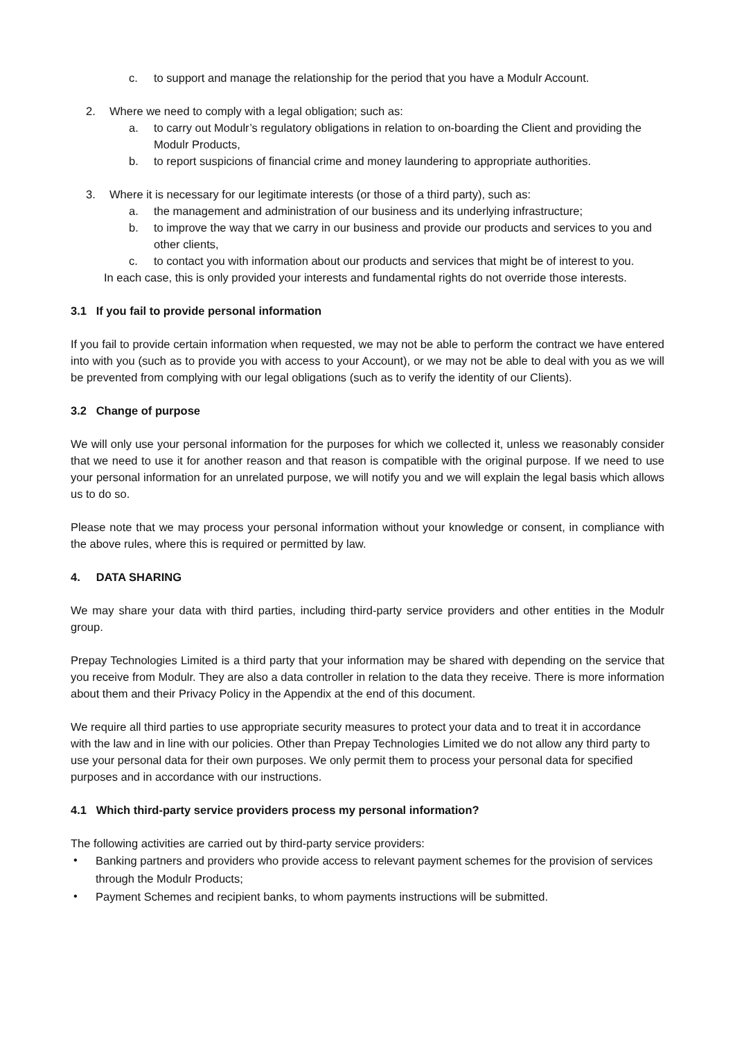c. to support and manage the relationship for the period that you have a Modulr Account.
2. Where we need to comply with a legal obligation; such as:
a. to carry out Modulr’s regulatory obligations in relation to on-boarding the Client and providing the Modulr Products,
b. to report suspicions of financial crime and money laundering to appropriate authorities.
3. Where it is necessary for our legitimate interests (or those of a third party), such as:
a. the management and administration of our business and its underlying infrastructure;
b. to improve the way that we carry in our business and provide our products and services to you and other clients,
c. to contact you with information about our products and services that might be of interest to you.
In each case, this is only provided your interests and fundamental rights do not override those interests.
3.1 If you fail to provide personal information
If you fail to provide certain information when requested, we may not be able to perform the contract we have entered into with you (such as to provide you with access to your Account), or we may not be able to deal with you as we will be prevented from complying with our legal obligations (such as to verify the identity of our Clients).
3.2 Change of purpose
We will only use your personal information for the purposes for which we collected it, unless we reasonably consider that we need to use it for another reason and that reason is compatible with the original purpose. If we need to use your personal information for an unrelated purpose, we will notify you and we will explain the legal basis which allows us to do so.
Please note that we may process your personal information without your knowledge or consent, in compliance with the above rules, where this is required or permitted by law.
4. DATA SHARING
We may share your data with third parties, including third-party service providers and other entities in the Modulr group.
Prepay Technologies Limited is a third party that your information may be shared with depending on the service that you receive from Modulr. They are also a data controller in relation to the data they receive. There is more information about them and their Privacy Policy in the Appendix at the end of this document.
We require all third parties to use appropriate security measures to protect your data and to treat it in accordance with the law and in line with our policies. Other than Prepay Technologies Limited we do not allow any third party to use your personal data for their own purposes. We only permit them to process your personal data for specified purposes and in accordance with our instructions.
4.1 Which third-party service providers process my personal information?
The following activities are carried out by third-party service providers:
• Banking partners and providers who provide access to relevant payment schemes for the provision of services through the Modulr Products;
• Payment Schemes and recipient banks, to whom payments instructions will be submitted.